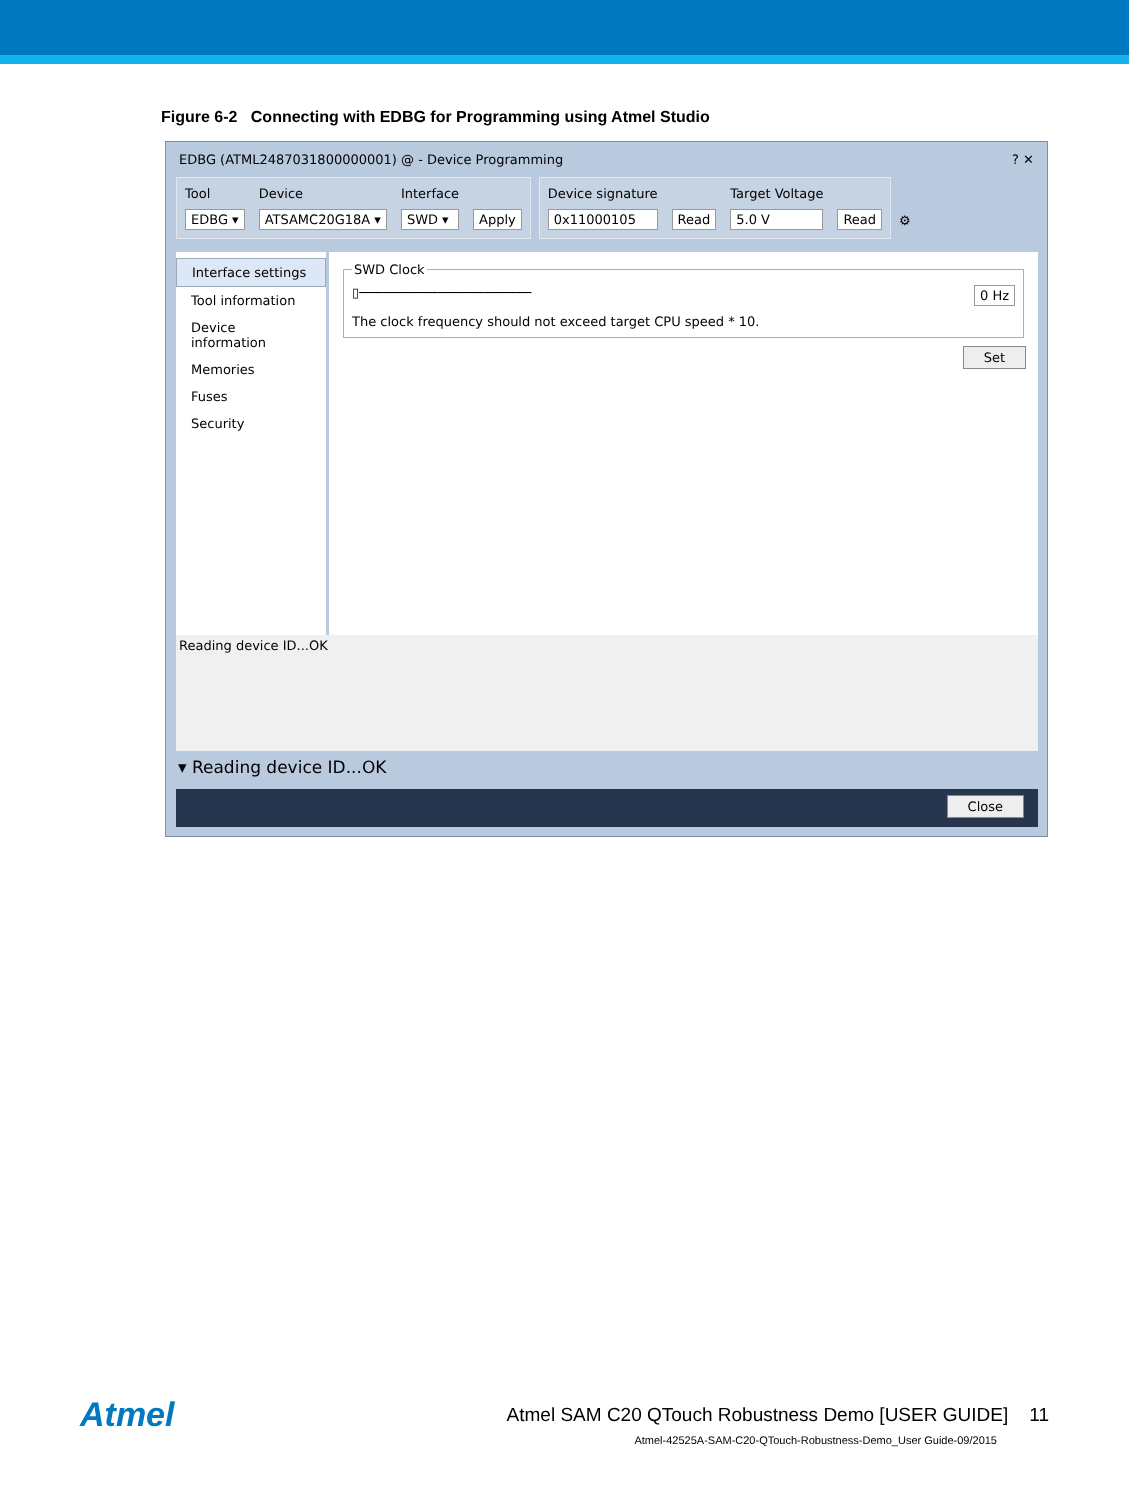Figure 6-2 Connecting with EDBG for Programming using Atmel Studio
EDBG (ATML2487031800000001) @ - Device Programming ? ✕
Tool
EDBG ▾
Device
ATSAMC20G18A ▾
Interface
SWD ▾
Apply
Device signature
0x11000105
Read Target Voltage
5.0 V
Read
⚙
Interface settings
Tool information
Device information
Memories
Fuses
Security
SWD Clock
▯────────────────────── 0 Hz
The clock frequency should not exceed target CPU speed * 10.
Set
Reading device ID...OK
▾ Reading device ID...OK
Close
Atmel Atmel SAM C20 QTouch Robustness Demo [USER GUIDE] 11
Atmel-42525A-SAM-C20-QTouch-Robustness-Demo_User Guide-09/2015